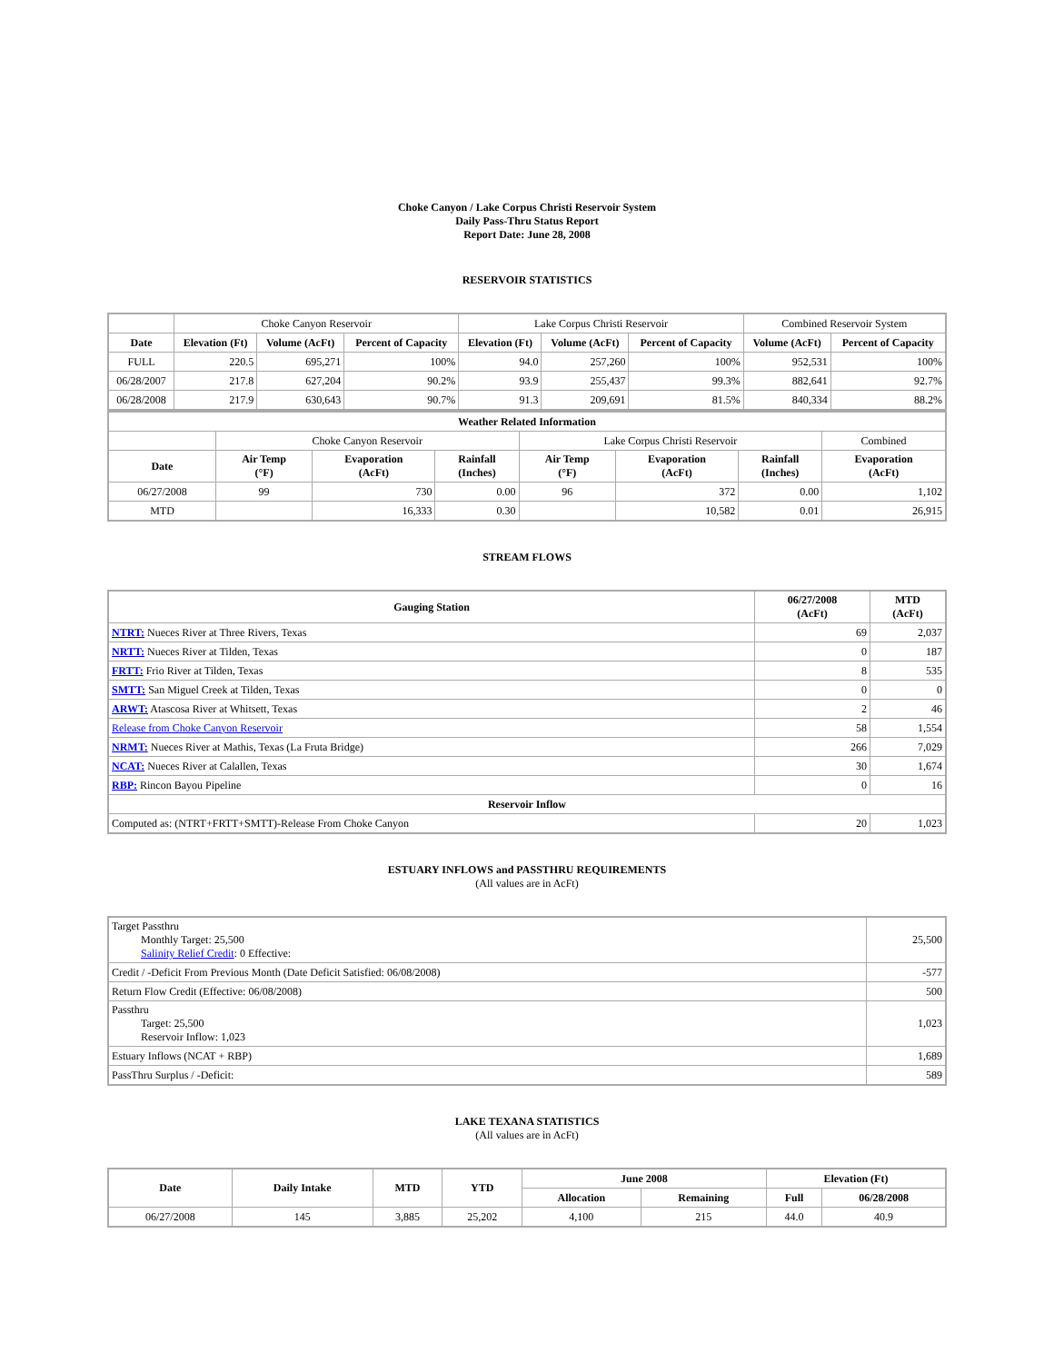Choke Canyon / Lake Corpus Christi Reservoir System
Daily Pass-Thru Status Report
Report Date: June 28, 2008
RESERVOIR STATISTICS
| | Choke Canyon Reservoir | | | Lake Corpus Christi Reservoir | | | Combined Reservoir System | |
| Date | Elevation (Ft) | Volume (AcFt) | Percent of Capacity | Elevation (Ft) | Volume (AcFt) | Percent of Capacity | Volume (AcFt) | Percent of Capacity |
| FULL | 220.5 | 695,271 | 100% | 94.0 | 257,260 | 100% | 952,531 | 100% |
| 06/28/2007 | 217.8 | 627,204 | 90.2% | 93.9 | 255,437 | 99.3% | 882,641 | 92.7% |
| 06/28/2008 | 217.9 | 630,643 | 90.7% | 91.3 | 209,691 | 81.5% | 840,334 | 88.2% |
| Weather Related Information | | | | | | | |
| --- | --- | --- | --- | --- | --- | --- | --- |
| | Choke Canyon Reservoir | | | Lake Corpus Christi Reservoir | | | Combined |
| Date | Air Temp (°F) | Evaporation (AcFt) | Rainfall (Inches) | Air Temp (°F) | Evaporation (AcFt) | Rainfall (Inches) | Evaporation (AcFt) |
| 06/27/2008 | 99 | 730 | 0.00 | 96 | 372 | 0.00 | 1,102 |
| MTD | | 16,333 | 0.30 | | 10,582 | 0.01 | 26,915 |
STREAM FLOWS
| Gauging Station | 06/27/2008 (AcFt) | MTD (AcFt) |
| --- | --- | --- |
| NTRT: Nueces River at Three Rivers, Texas | 69 | 2,037 |
| NRTT: Nueces River at Tilden, Texas | 0 | 187 |
| FRTT: Frio River at Tilden, Texas | 8 | 535 |
| SMTT: San Miguel Creek at Tilden, Texas | 0 | 0 |
| ARWT: Atascosa River at Whitsett, Texas | 2 | 46 |
| Release from Choke Canyon Reservoir | 58 | 1,554 |
| NRMT: Nueces River at Mathis, Texas (La Fruta Bridge) | 266 | 7,029 |
| NCAT: Nueces River at Calallen, Texas | 30 | 1,674 |
| RBP: Rincon Bayou Pipeline | 0 | 16 |
| Reservoir Inflow | | |
| Computed as: (NTRT+FRTT+SMTT)-Release From Choke Canyon | 20 | 1,023 |
ESTUARY INFLOWS and PASSTHRU REQUIREMENTS
(All values are in AcFt)
| Target Passthru Monthly Target: 25,500 Salinity Relief Credit : 0 Effective: | 25,500 |
| Credit / -Deficit From Previous Month (Date Deficit Satisfied: 06/08/2008) | -577 |
| Return Flow Credit (Effective: 06/08/2008) | 500 |
| Passthru Target: 25,500 Reservoir Inflow: 1,023 | 1,023 |
| Estuary Inflows (NCAT + RBP) | 1,689 |
| PassThru Surplus / -Deficit: | 589 |
LAKE TEXANA STATISTICS
(All values are in AcFt)
| Date | Daily Intake | MTD | YTD | June 2008 | | Elevation (Ft) | |
| --- | --- | --- | --- | --- | --- | --- | --- |
| | | | | Allocation | Remaining | Full | 06/28/2008 |
| 06/27/2008 | 145 | 3,885 | 25,202 | 4,100 | 215 | 44.0 | 40.9 |